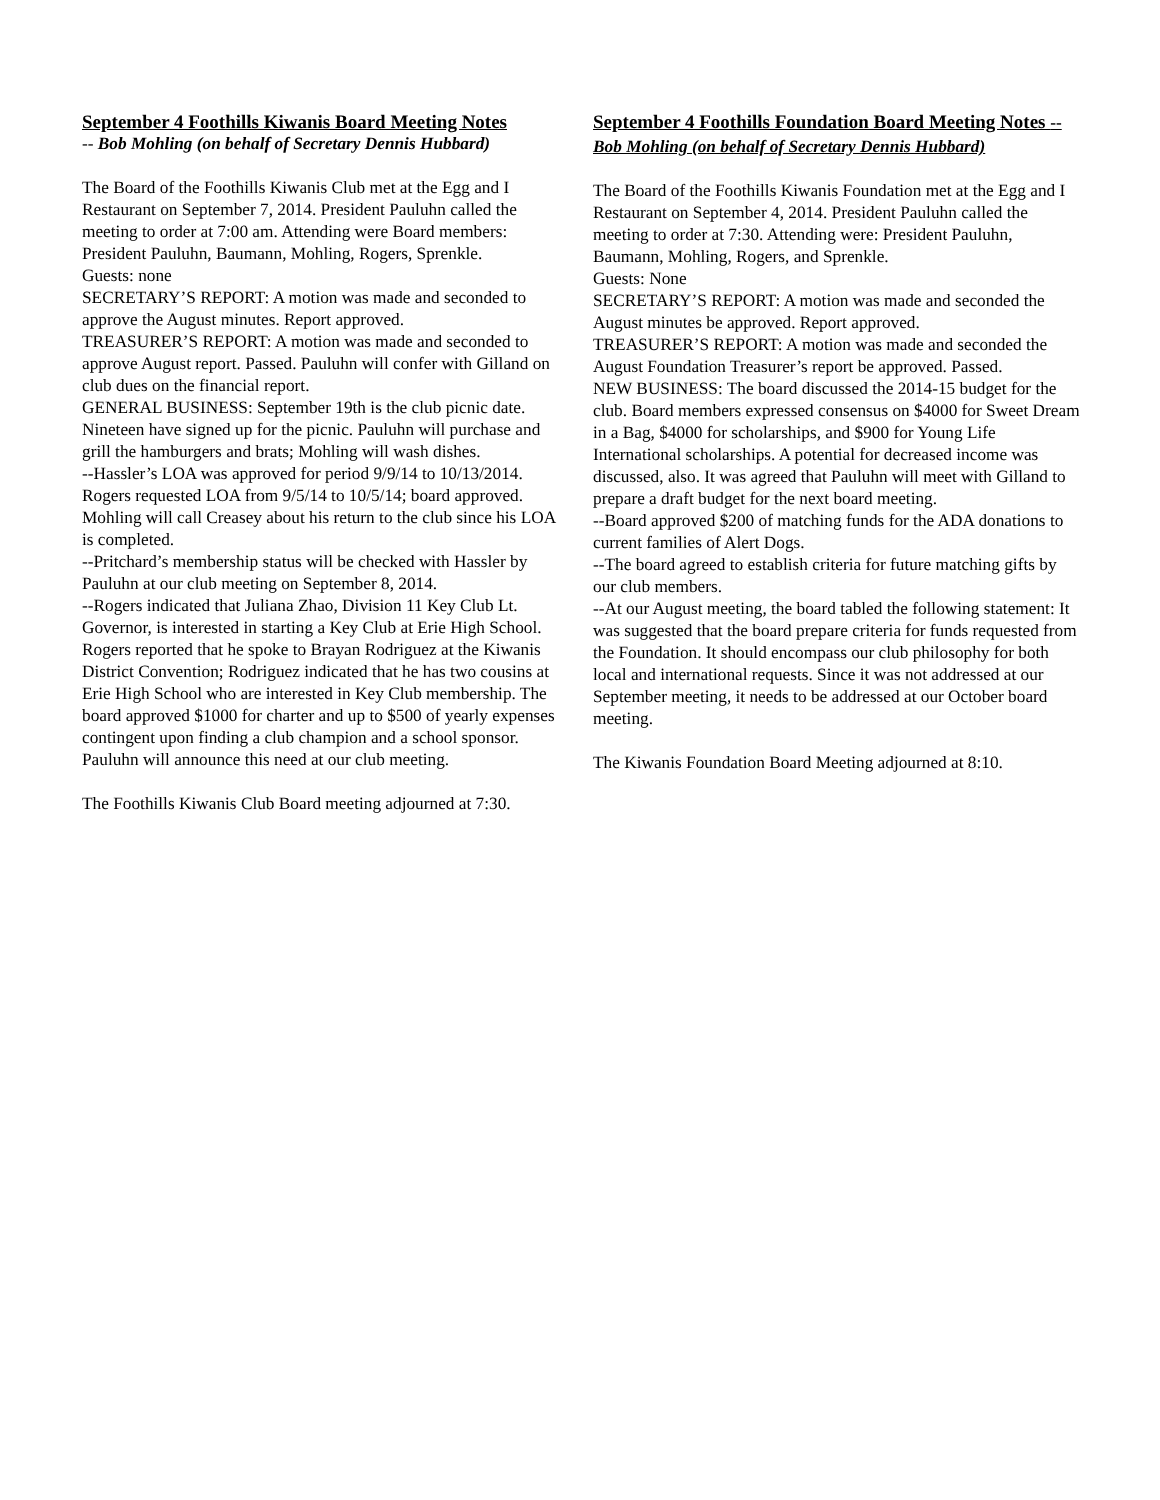September 4 Foothills Kiwanis Board Meeting Notes
-- Bob Mohling (on behalf of Secretary Dennis Hubbard)
The Board of the Foothills Kiwanis Club met at the Egg and I Restaurant on September 7, 2014. President Pauluhn called the meeting to order at 7:00 am. Attending were Board members: President Pauluhn, Baumann, Mohling, Rogers, Sprenkle.
Guests: none
SECRETARY’S REPORT: A motion was made and seconded to approve the August minutes. Report approved.
TREASURER’S REPORT: A motion was made and seconded to approve August report. Passed. Pauluhn will confer with Gilland on club dues on the financial report.
GENERAL BUSINESS: September 19th is the club picnic date. Nineteen have signed up for the picnic. Pauluhn will purchase and grill the hamburgers and brats; Mohling will wash dishes.
--Hassler’s LOA was approved for period 9/9/14 to 10/13/2014. Rogers requested LOA from 9/5/14 to 10/5/14; board approved. Mohling will call Creasey about his return to the club since his LOA is completed.
--Pritchard’s membership status will be checked with Hassler by Pauluhn at our club meeting on September 8, 2014.
--Rogers indicated that Juliana Zhao, Division 11 Key Club Lt. Governor, is interested in starting a Key Club at Erie High School. Rogers reported that he spoke to Brayan Rodriguez at the Kiwanis District Convention; Rodriguez indicated that he has two cousins at Erie High School who are interested in Key Club membership. The board approved $1000 for charter and up to $500 of yearly expenses contingent upon finding a club champion and a school sponsor. Pauluhn will announce this need at our club meeting.
The Foothills Kiwanis Club Board meeting adjourned at 7:30.
September 4 Foothills Foundation Board Meeting Notes -- Bob Mohling (on behalf of Secretary Dennis Hubbard)
The Board of the Foothills Kiwanis Foundation met at the Egg and I Restaurant on September 4, 2014. President Pauluhn called the meeting to order at 7:30. Attending were: President Pauluhn, Baumann, Mohling, Rogers, and Sprenkle.
Guests: None
SECRETARY’S REPORT: A motion was made and seconded the August minutes be approved. Report approved.
TREASURER’S REPORT: A motion was made and seconded the August Foundation Treasurer’s report be approved. Passed.
NEW BUSINESS: The board discussed the 2014-15 budget for the club. Board members expressed consensus on $4000 for Sweet Dream in a Bag, $4000 for scholarships, and $900 for Young Life International scholarships. A potential for decreased income was discussed, also. It was agreed that Pauluhn will meet with Gilland to prepare a draft budget for the next board meeting.
--Board approved $200 of matching funds for the ADA donations to current families of Alert Dogs.
--The board agreed to establish criteria for future matching gifts by our club members.
--At our August meeting, the board tabled the following statement: It was suggested that the board prepare criteria for funds requested from the Foundation. It should encompass our club philosophy for both local and international requests. Since it was not addressed at our September meeting, it needs to be addressed at our October board meeting.
The Kiwanis Foundation Board Meeting adjourned at 8:10.